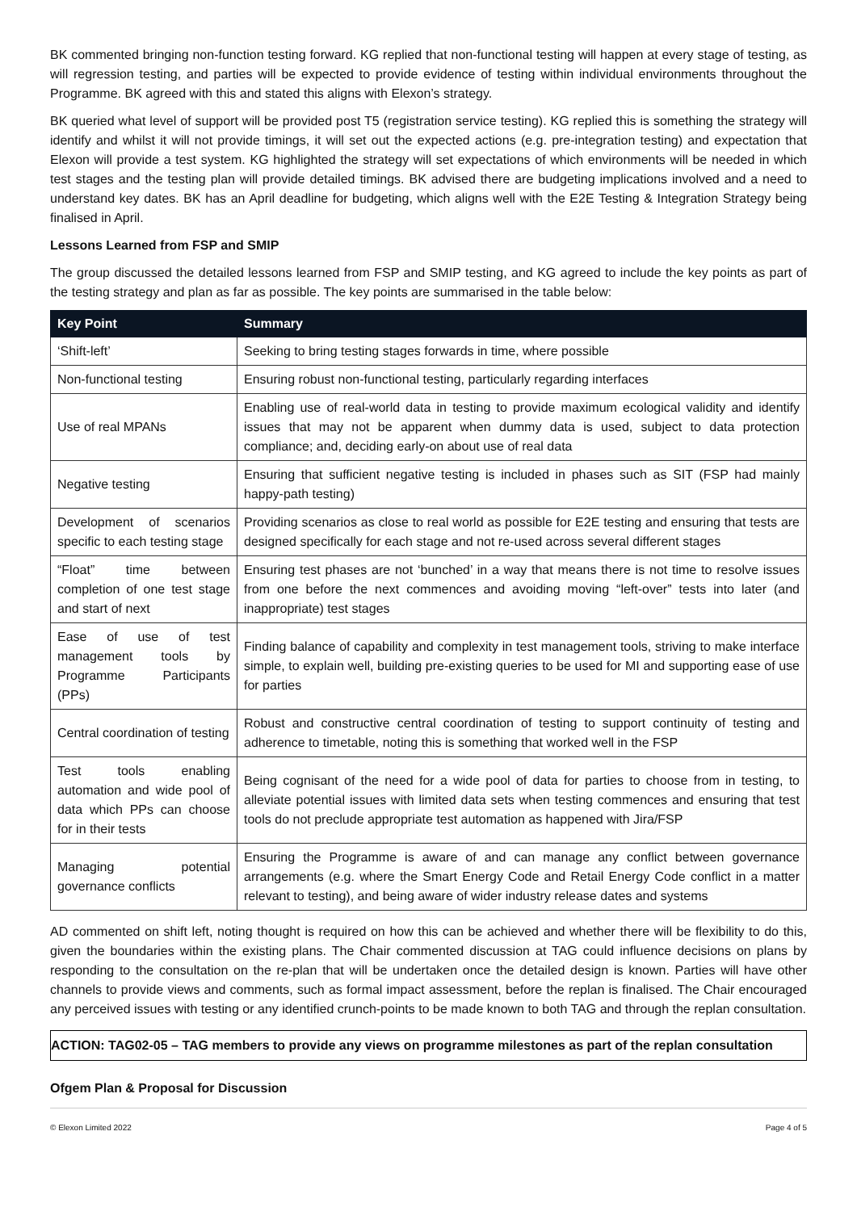BK commented bringing non-function testing forward. KG replied that non-functional testing will happen at every stage of testing, as will regression testing, and parties will be expected to provide evidence of testing within individual environments throughout the Programme. BK agreed with this and stated this aligns with Elexon’s strategy.
BK queried what level of support will be provided post T5 (registration service testing). KG replied this is something the strategy will identify and whilst it will not provide timings, it will set out the expected actions (e.g. pre-integration testing) and expectation that Elexon will provide a test system. KG highlighted the strategy will set expectations of which environments will be needed in which test stages and the testing plan will provide detailed timings. BK advised there are budgeting implications involved and a need to understand key dates. BK has an April deadline for budgeting, which aligns well with the E2E Testing & Integration Strategy being finalised in April.
Lessons Learned from FSP and SMIP
The group discussed the detailed lessons learned from FSP and SMIP testing, and KG agreed to include the key points as part of the testing strategy and plan as far as possible. The key points are summarised in the table below:
| Key Point | Summary |
| --- | --- |
| ‘Shift-left’ | Seeking to bring testing stages forwards in time, where possible |
| Non-functional testing | Ensuring robust non-functional testing, particularly regarding interfaces |
| Use of real MPANs | Enabling use of real-world data in testing to provide maximum ecological validity and identify issues that may not be apparent when dummy data is used, subject to data protection compliance; and, deciding early-on about use of real data |
| Negative testing | Ensuring that sufficient negative testing is included in phases such as SIT (FSP had mainly happy-path testing) |
| Development of scenarios specific to each testing stage | Providing scenarios as close to real world as possible for E2E testing and ensuring that tests are designed specifically for each stage and not re-used across several different stages |
| “Float” time between completion of one test stage and start of next | Ensuring test phases are not ‘bunched’ in a way that means there is not time to resolve issues from one before the next commences and avoiding moving “left-over” tests into later (and inappropriate) test stages |
| Ease of use of test management tools by Programme Participants (PPs) | Finding balance of capability and complexity in test management tools, striving to make interface simple, to explain well, building pre-existing queries to be used for MI and supporting ease of use for parties |
| Central coordination of testing | Robust and constructive central coordination of testing to support continuity of testing and adherence to timetable, noting this is something that worked well in the FSP |
| Test tools enabling automation and wide pool of data which PPs can choose for in their tests | Being cognisant of the need for a wide pool of data for parties to choose from in testing, to alleviate potential issues with limited data sets when testing commences and ensuring that test tools do not preclude appropriate test automation as happened with Jira/FSP |
| Managing potential governance conflicts | Ensuring the Programme is aware of and can manage any conflict between governance arrangements (e.g. where the Smart Energy Code and Retail Energy Code conflict in a matter relevant to testing), and being aware of wider industry release dates and systems |
AD commented on shift left, noting thought is required on how this can be achieved and whether there will be flexibility to do this, given the boundaries within the existing plans. The Chair commented discussion at TAG could influence decisions on plans by responding to the consultation on the re-plan that will be undertaken once the detailed design is known. Parties will have other channels to provide views and comments, such as formal impact assessment, before the replan is finalised. The Chair encouraged any perceived issues with testing or any identified crunch-points to be made known to both TAG and through the replan consultation.
ACTION: TAG02-05 – TAG members to provide any views on programme milestones as part of the replan consultation
Ofgem Plan & Proposal for Discussion
© Elexon Limited 2022 Page 4 of 5